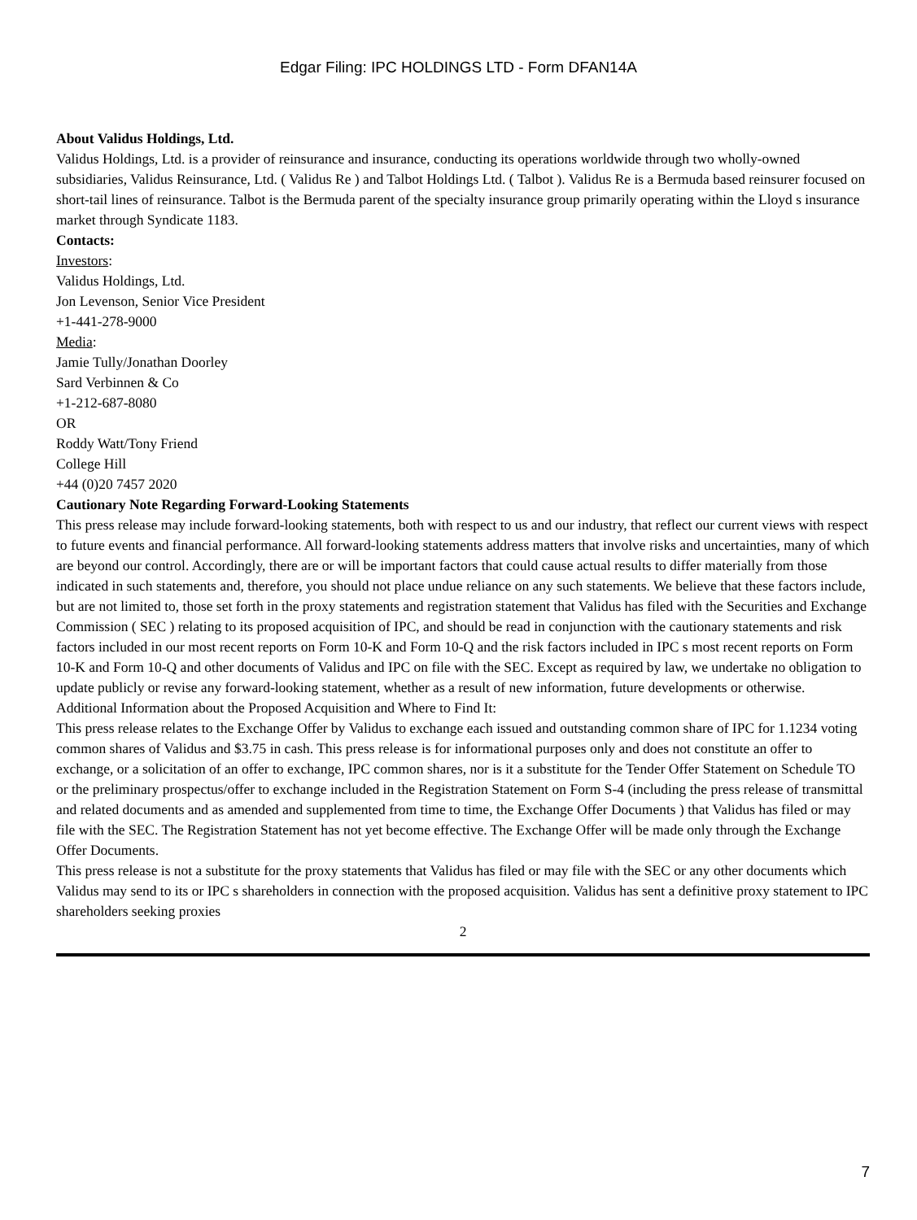Edgar Filing: IPC HOLDINGS LTD - Form DFAN14A
About Validus Holdings, Ltd.
Validus Holdings, Ltd. is a provider of reinsurance and insurance, conducting its operations worldwide through two wholly-owned subsidiaries, Validus Reinsurance, Ltd. ( Validus Re ) and Talbot Holdings Ltd. ( Talbot ). Validus Re is a Bermuda based reinsurer focused on short-tail lines of reinsurance. Talbot is the Bermuda parent of the specialty insurance group primarily operating within the Lloyd s insurance market through Syndicate 1183.
Contacts:
Investors:
Validus Holdings, Ltd.
Jon Levenson, Senior Vice President
+1-441-278-9000
Media:
Jamie Tully/Jonathan Doorley
Sard Verbinnen & Co
+1-212-687-8080
OR
Roddy Watt/Tony Friend
College Hill
+44 (0)20 7457 2020
Cautionary Note Regarding Forward-Looking Statements
This press release may include forward-looking statements, both with respect to us and our industry, that reflect our current views with respect to future events and financial performance. All forward-looking statements address matters that involve risks and uncertainties, many of which are beyond our control. Accordingly, there are or will be important factors that could cause actual results to differ materially from those indicated in such statements and, therefore, you should not place undue reliance on any such statements. We believe that these factors include, but are not limited to, those set forth in the proxy statements and registration statement that Validus has filed with the Securities and Exchange Commission ( SEC ) relating to its proposed acquisition of IPC, and should be read in conjunction with the cautionary statements and risk factors included in our most recent reports on Form 10-K and Form 10-Q and the risk factors included in IPC s most recent reports on Form 10-K and Form 10-Q and other documents of Validus and IPC on file with the SEC. Except as required by law, we undertake no obligation to update publicly or revise any forward-looking statement, whether as a result of new information, future developments or otherwise.
Additional Information about the Proposed Acquisition and Where to Find It:
This press release relates to the Exchange Offer by Validus to exchange each issued and outstanding common share of IPC for 1.1234 voting common shares of Validus and $3.75 in cash. This press release is for informational purposes only and does not constitute an offer to exchange, or a solicitation of an offer to exchange, IPC common shares, nor is it a substitute for the Tender Offer Statement on Schedule TO or the preliminary prospectus/offer to exchange included in the Registration Statement on Form S-4 (including the press release of transmittal and related documents and as amended and supplemented from time to time, the Exchange Offer Documents ) that Validus has filed or may file with the SEC. The Registration Statement has not yet become effective. The Exchange Offer will be made only through the Exchange Offer Documents.
This press release is not a substitute for the proxy statements that Validus has filed or may file with the SEC or any other documents which Validus may send to its or IPC s shareholders in connection with the proposed acquisition. Validus has sent a definitive proxy statement to IPC shareholders seeking proxies
2
7